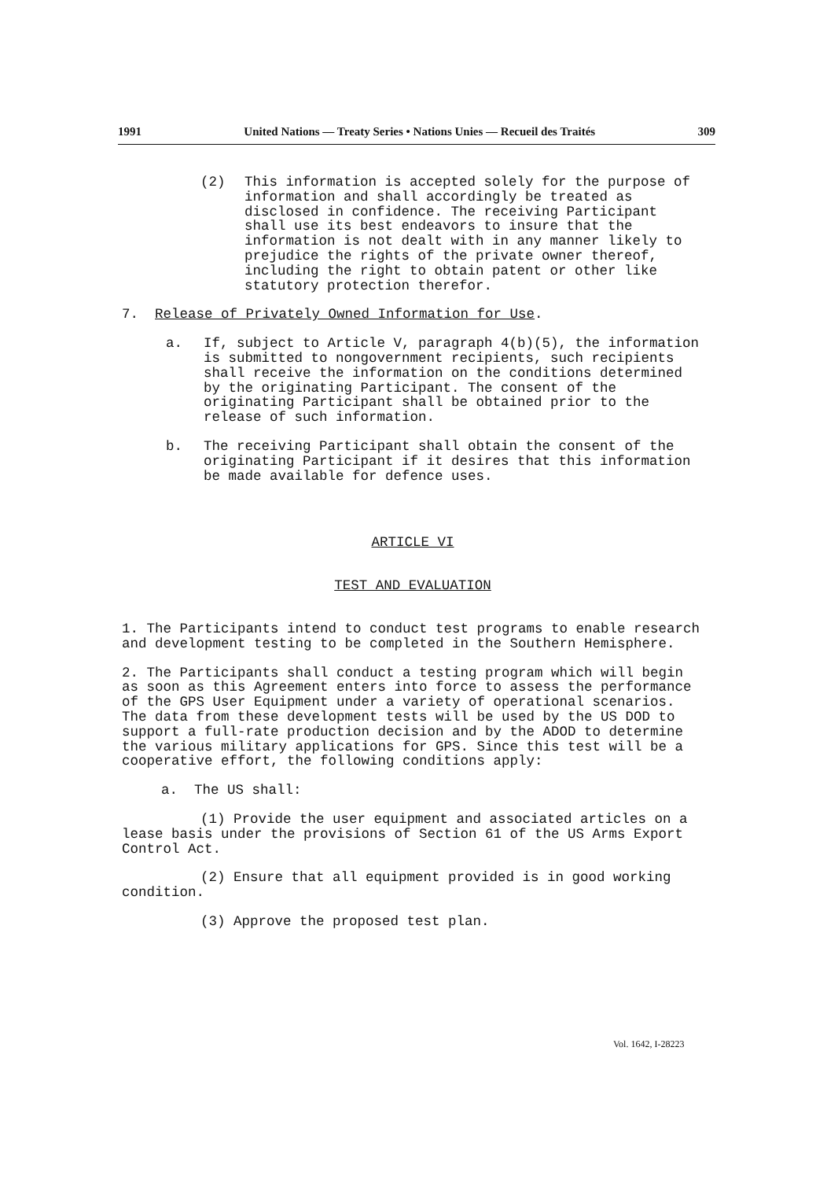1991 United Nations — Treaty Series • Nations Unies — Recueil des Traités 309
(2) This information is accepted solely for the purpose of information and shall accordingly be treated as disclosed in confidence. The receiving Participant shall use its best endeavors to insure that the information is not dealt with in any manner likely to prejudice the rights of the private owner thereof, including the right to obtain patent or other like statutory protection therefor.
7. Release of Privately Owned Information for Use.
a. If, subject to Article V, paragraph 4(b)(5), the information is submitted to nongovernment recipients, such recipients shall receive the information on the conditions determined by the originating Participant. The consent of the originating Participant shall be obtained prior to the release of such information.
b. The receiving Participant shall obtain the consent of the originating Participant if it desires that this information be made available for defence uses.
ARTICLE VI
TEST AND EVALUATION
1. The Participants intend to conduct test programs to enable research and development testing to be completed in the Southern Hemisphere.
2. The Participants shall conduct a testing program which will begin as soon as this Agreement enters into force to assess the performance of the GPS User Equipment under a variety of operational scenarios. The data from these development tests will be used by the US DOD to support a full-rate production decision and by the ADOD to determine the various military applications for GPS. Since this test will be a cooperative effort, the following conditions apply:
a. The US shall:
(1) Provide the user equipment and associated articles on a lease basis under the provisions of Section 61 of the US Arms Export Control Act.
(2) Ensure that all equipment provided is in good working condition.
(3) Approve the proposed test plan.
Vol. 1642, I-28223